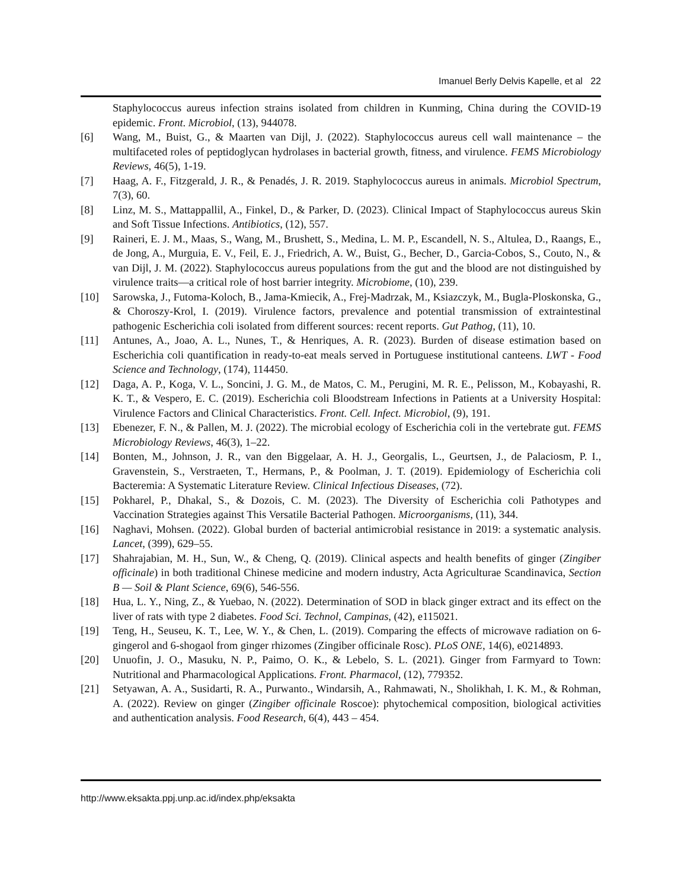Imanuel Berly Delvis Kapelle, et al 22
Staphylococcus aureus infection strains isolated from children in Kunming, China during the COVID-19 epidemic. Front. Microbiol, (13), 944078.
[6] Wang, M., Buist, G., & Maarten van Dijl, J. (2022). Staphylococcus aureus cell wall maintenance – the multifaceted roles of peptidoglycan hydrolases in bacterial growth, fitness, and virulence. FEMS Microbiology Reviews, 46(5), 1-19.
[7] Haag, A. F., Fitzgerald, J. R., & Penadés, J. R. 2019. Staphylococcus aureus in animals. Microbiol Spectrum, 7(3), 60.
[8] Linz, M. S., Mattappallil, A., Finkel, D., & Parker, D. (2023). Clinical Impact of Staphylococcus aureus Skin and Soft Tissue Infections. Antibiotics, (12), 557.
[9] Raineri, E. J. M., Maas, S., Wang, M., Brushett, S., Medina, L. M. P., Escandell, N. S., Altulea, D., Raangs, E., de Jong, A., Murguia, E. V., Feil, E. J., Friedrich, A. W., Buist, G., Becher, D., Garcia-Cobos, S., Couto, N., & van Dijl, J. M. (2022). Staphylococcus aureus populations from the gut and the blood are not distinguished by virulence traits—a critical role of host barrier integrity. Microbiome, (10), 239.
[10] Sarowska, J., Futoma-Koloch, B., Jama-Kmiecik, A., Frej-Madrzak, M., Ksiazczyk, M., Bugla-Ploskonska, G., & Choroszy-Krol, I. (2019). Virulence factors, prevalence and potential transmission of extraintestinal pathogenic Escherichia coli isolated from different sources: recent reports. Gut Pathog, (11), 10.
[11] Antunes, A., Joao, A. L., Nunes, T., & Henriques, A. R. (2023). Burden of disease estimation based on Escherichia coli quantification in ready-to-eat meals served in Portuguese institutional canteens. LWT - Food Science and Technology, (174), 114450.
[12] Daga, A. P., Koga, V. L., Soncini, J. G. M., de Matos, C. M., Perugini, M. R. E., Pelisson, M., Kobayashi, R. K. T., & Vespero, E. C. (2019). Escherichia coli Bloodstream Infections in Patients at a University Hospital: Virulence Factors and Clinical Characteristics. Front. Cell. Infect. Microbiol, (9), 191.
[13] Ebenezer, F. N., & Pallen, M. J. (2022). The microbial ecology of Escherichia coli in the vertebrate gut. FEMS Microbiology Reviews, 46(3), 1–22.
[14] Bonten, M., Johnson, J. R., van den Biggelaar, A. H. J., Georgalis, L., Geurtsen, J., de Palaciosm, P. I., Gravenstein, S., Verstraeten, T., Hermans, P., & Poolman, J. T. (2019). Epidemiology of Escherichia coli Bacteremia: A Systematic Literature Review. Clinical Infectious Diseases, (72).
[15] Pokharel, P., Dhakal, S., & Dozois, C. M. (2023). The Diversity of Escherichia coli Pathotypes and Vaccination Strategies against This Versatile Bacterial Pathogen. Microorganisms, (11), 344.
[16] Naghavi, Mohsen. (2022). Global burden of bacterial antimicrobial resistance in 2019: a systematic analysis. Lancet, (399), 629–55.
[17] Shahrajabian, M. H., Sun, W., & Cheng, Q. (2019). Clinical aspects and health benefits of ginger (Zingiber officinale) in both traditional Chinese medicine and modern industry, Acta Agriculturae Scandinavica, Section B — Soil & Plant Science, 69(6), 546-556.
[18] Hua, L. Y., Ning, Z., & Yuebao, N. (2022). Determination of SOD in black ginger extract and its effect on the liver of rats with type 2 diabetes. Food Sci. Technol, Campinas, (42), e115021.
[19] Teng, H., Seuseu, K. T., Lee, W. Y., & Chen, L. (2019). Comparing the effects of microwave radiation on 6-gingerol and 6-shogaol from ginger rhizomes (Zingiber officinale Rosc). PLoS ONE, 14(6), e0214893.
[20] Unuofin, J. O., Masuku, N. P., Paimo, O. K., & Lebelo, S. L. (2021). Ginger from Farmyard to Town: Nutritional and Pharmacological Applications. Front. Pharmacol, (12), 779352.
[21] Setyawan, A. A., Susidarti, R. A., Purwanto., Windarsih, A., Rahmawati, N., Sholikhah, I. K. M., & Rohman, A. (2022). Review on ginger (Zingiber officinale Roscoe): phytochemical composition, biological activities and authentication analysis. Food Research, 6(4), 443 – 454.
http://www.eksakta.ppj.unp.ac.id/index.php/eksakta